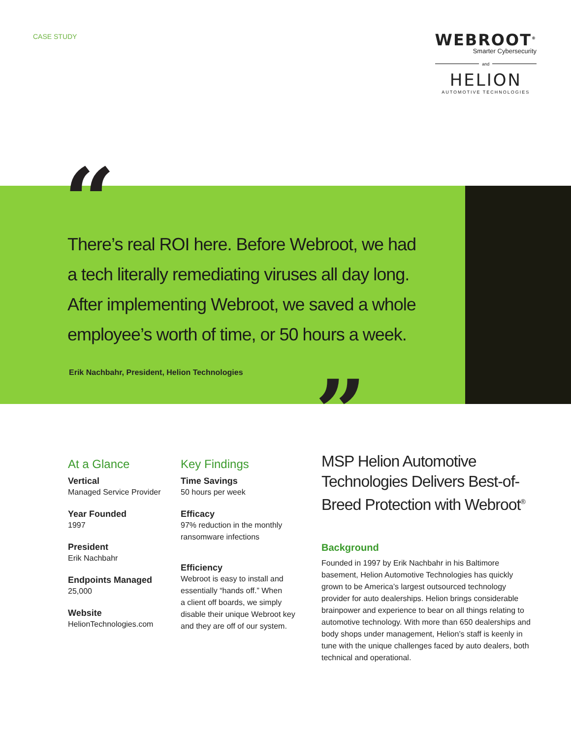CASE STUDY
WEBROOT<sup>®</sup>
Smarter Cybersecurity
and
HELION
AUTOMOTIVE TECHNOLOGIES
“
There’s real ROI here. Before Webroot, we had a tech literally remediating viruses all day long. After implementing Webroot, we saved a whole employee’s worth of time, or 50 hours a week.
Erik Nachbahr, President, Helion Technologies
”
At a Glance
Vertical
Managed Service Provider
Year Founded
1997
President
Erik Nachbahr
Endpoints Managed
25,000
Website
HelionTechnologies.com
Key Findings
Time Savings
50 hours per week
Efficacy
97% reduction in the monthly
ransomware infections
Efficiency
Webroot is easy to install and
essentially “hands off.” When
a client off boards, we simply
disable their unique Webroot key
and they are off of our system.
MSP Helion Automotive Technologies Delivers Best-of-Breed Protection with Webroot<sup>®</sup>
Background
Founded in 1997 by Erik Nachbahr in his Baltimore basement, Helion Automotive Technologies has quickly grown to be America’s largest outsourced technology provider for auto dealerships. Helion brings considerable brainpower and experience to bear on all things relating to automotive technology. With more than 650 dealerships and body shops under management, Helion’s staff is keenly in tune with the unique challenges faced by auto dealers, both technical and operational.